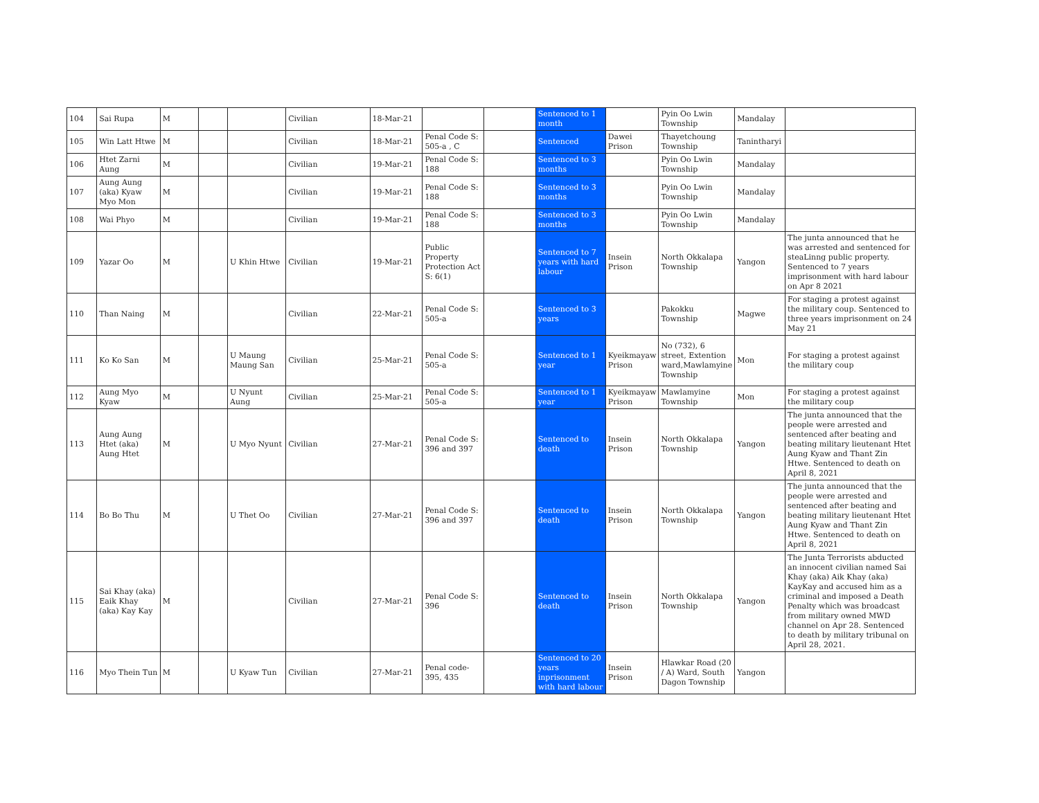| 104 | Sai Rupa | M | | | Civilian | 18-Mar-21 | | | Sentenced to 1 month | | Pyin Oo Lwin Township | Mandalay | |
| 105 | Win Latt Htwe | M | | | Civilian | 18-Mar-21 | Penal Code S: 505-a , C | | Sentenced | Dawei Prison | Thayetchoung Township | Tanintharyi | |
| 106 | Htet Zarni Aung | M | | | Civilian | 19-Mar-21 | Penal Code S: 188 | | Sentenced to 3 months | | Pyin Oo Lwin Township | Mandalay | |
| 107 | Aung Aung (aka) Kyaw Myo Mon | M | | | Civilian | 19-Mar-21 | Penal Code S: 188 | | Sentenced to 3 months | | Pyin Oo Lwin Township | Mandalay | |
| 108 | Wai Phyo | M | | | Civilian | 19-Mar-21 | Penal Code S: 188 | | Sentenced to 3 months | | Pyin Oo Lwin Township | Mandalay | |
| 109 | Yazar Oo | M | | U Khin Htwe | Civilian | 19-Mar-21 | Public Property Protection Act S: 6(1) | | Sentenced to 7 years with hard labour | Insein Prison | North Okkalapa Township | Yangon | The junta announced that he was arrested and sentenced for steaLinng public property. Sentenced to 7 years imprisonment with hard labour on Apr 8 2021 |
| 110 | Than Naing | M | | | Civilian | 22-Mar-21 | Penal Code S: 505-a | | Sentenced to 3 years | | Pakokku Township | Magwe | For staging a protest against the military coup. Sentenced to three years imprisonment on 24 May 21 |
| 111 | Ko Ko San | M | | U Maung Maung San | Civilian | 25-Mar-21 | Penal Code S: 505-a | | Sentenced to 1 year | Kyeikmayaw Prison | No (732), 6 street, Extention ward,Mawlamyine Township | Mon | For staging a protest against the military coup |
| 112 | Aung Myo Kyaw | M | | U Nyunt Aung | Civilian | 25-Mar-21 | Penal Code S: 505-a | | Sentenced to 1 year | Kyeikmayaw Prison | Mawlamyine Township | Mon | For staging a protest against the military coup |
| 113 | Aung Aung Htet (aka) Aung Htet | M | | U Myo Nyunt | Civilian | 27-Mar-21 | Penal Code S: 396 and 397 | | Sentenced to death | Insein Prison | North Okkalapa Township | Yangon | The junta announced that the people were arrested and sentenced after beating and beating military lieutenant Htet Aung Kyaw and Thant Zin Htwe. Sentenced to death on April 8, 2021 |
| 114 | Bo Bo Thu | M | | U Thet Oo | Civilian | 27-Mar-21 | Penal Code S: 396 and 397 | | Sentenced to death | Insein Prison | North Okkalapa Township | Yangon | The junta announced that the people were arrested and sentenced after beating and beating military lieutenant Htet Aung Kyaw and Thant Zin Htwe. Sentenced to death on April 8, 2021 |
| 115 | Sai Khay (aka) Eaik Khay (aka) Kay Kay | M | | | Civilian | 27-Mar-21 | Penal Code S: 396 | | Sentenced to death | Insein Prison | North Okkalapa Township | Yangon | The Junta Terrorists abducted an innocent civilian named Sai Khay (aka) Aik Khay (aka) KayKay and accused him as a criminal and imposed a Death Penalty which was broadcast from military owned MWD channel on Apr 28. Sentenced to death by military tribunal on April 28, 2021. |
| 116 | Myo Thein Tun | M | | U Kyaw Tun | Civilian | 27-Mar-21 | Penal code-395, 435 | | Sentenced to 20 years inprisonment with hard labour | Insein Prison | Hlawkar Road (20 / A) Ward, South Dagon Township | Yangon | |